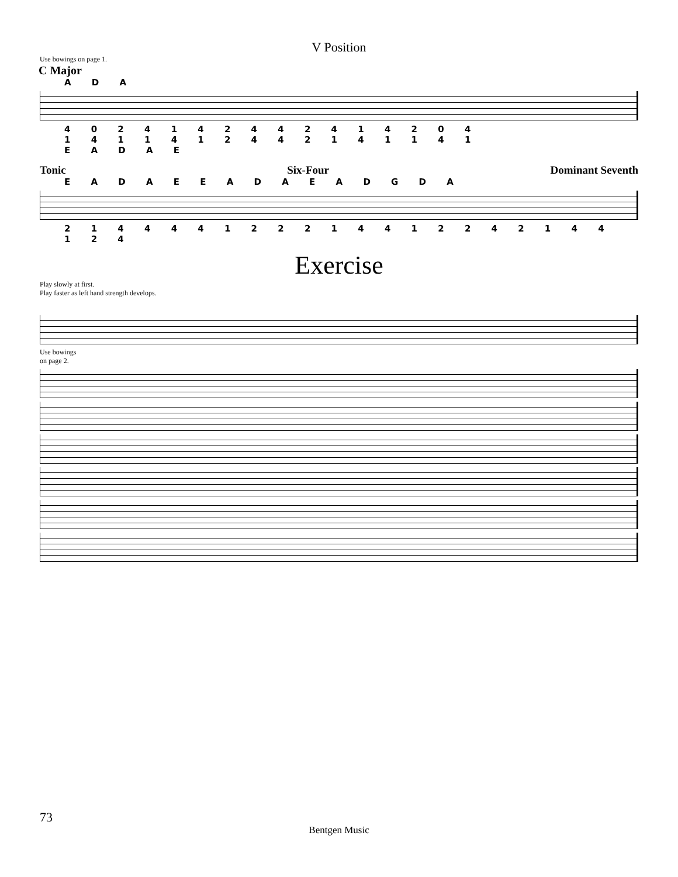V Position
Use bowings on page 1.
C Major
A D A
4 0 2 4 1 4 2 4 4 2 4 1 4 2 0 4
1 4 1 1 4 1 2 4 4 2 1 4 1 1 4 1
E A D A E
Tonic Six-Four Dominant Seventh
E A D A E E A D A E A D G D A
2 1 4 4 4 4 1 2 2 2 1 4 4 1 2 2 4 2 1 4 4 1 2 4
Exercise
Play slowly at first.
Play faster as left hand strength develops.
Use bowings
on page 2.
73
Bentgen Music